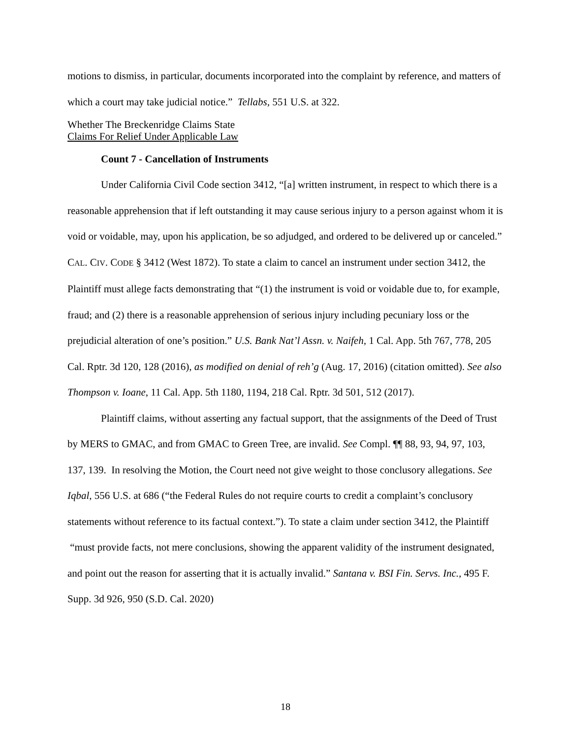motions to dismiss, in particular, documents incorporated into the complaint by reference, and matters of which a court may take judicial notice.” Tellabs, 551 U.S. at 322.
Whether The Breckenridge Claims State
Claims For Relief Under Applicable Law
Count 7 - Cancellation of Instruments
Under California Civil Code section 3412, “[a] written instrument, in respect to which there is a reasonable apprehension that if left outstanding it may cause serious injury to a person against whom it is void or voidable, may, upon his application, be so adjudged, and ordered to be delivered up or canceled.” CAL. CIV. CODE § 3412 (West 1872). To state a claim to cancel an instrument under section 3412, the Plaintiff must allege facts demonstrating that “(1) the instrument is void or voidable due to, for example, fraud; and (2) there is a reasonable apprehension of serious injury including pecuniary loss or the prejudicial alteration of one’s position.” U.S. Bank Nat’l Assn. v. Naifeh, 1 Cal. App. 5th 767, 778, 205 Cal. Rptr. 3d 120, 128 (2016), as modified on denial of reh’g (Aug. 17, 2016) (citation omitted). See also Thompson v. Ioane, 11 Cal. App. 5th 1180, 1194, 218 Cal. Rptr. 3d 501, 512 (2017).
Plaintiff claims, without asserting any factual support, that the assignments of the Deed of Trust by MERS to GMAC, and from GMAC to Green Tree, are invalid. See Compl. ¶¶ 88, 93, 94, 97, 103, 137, 139. In resolving the Motion, the Court need not give weight to those conclusory allegations. See Iqbal, 556 U.S. at 686 (“the Federal Rules do not require courts to credit a complaint’s conclusory statements without reference to its factual context.”). To state a claim under section 3412, the Plaintiff “must provide facts, not mere conclusions, showing the apparent validity of the instrument designated, and point out the reason for asserting that it is actually invalid.” Santana v. BSI Fin. Servs. Inc., 495 F. Supp. 3d 926, 950 (S.D. Cal. 2020)
18